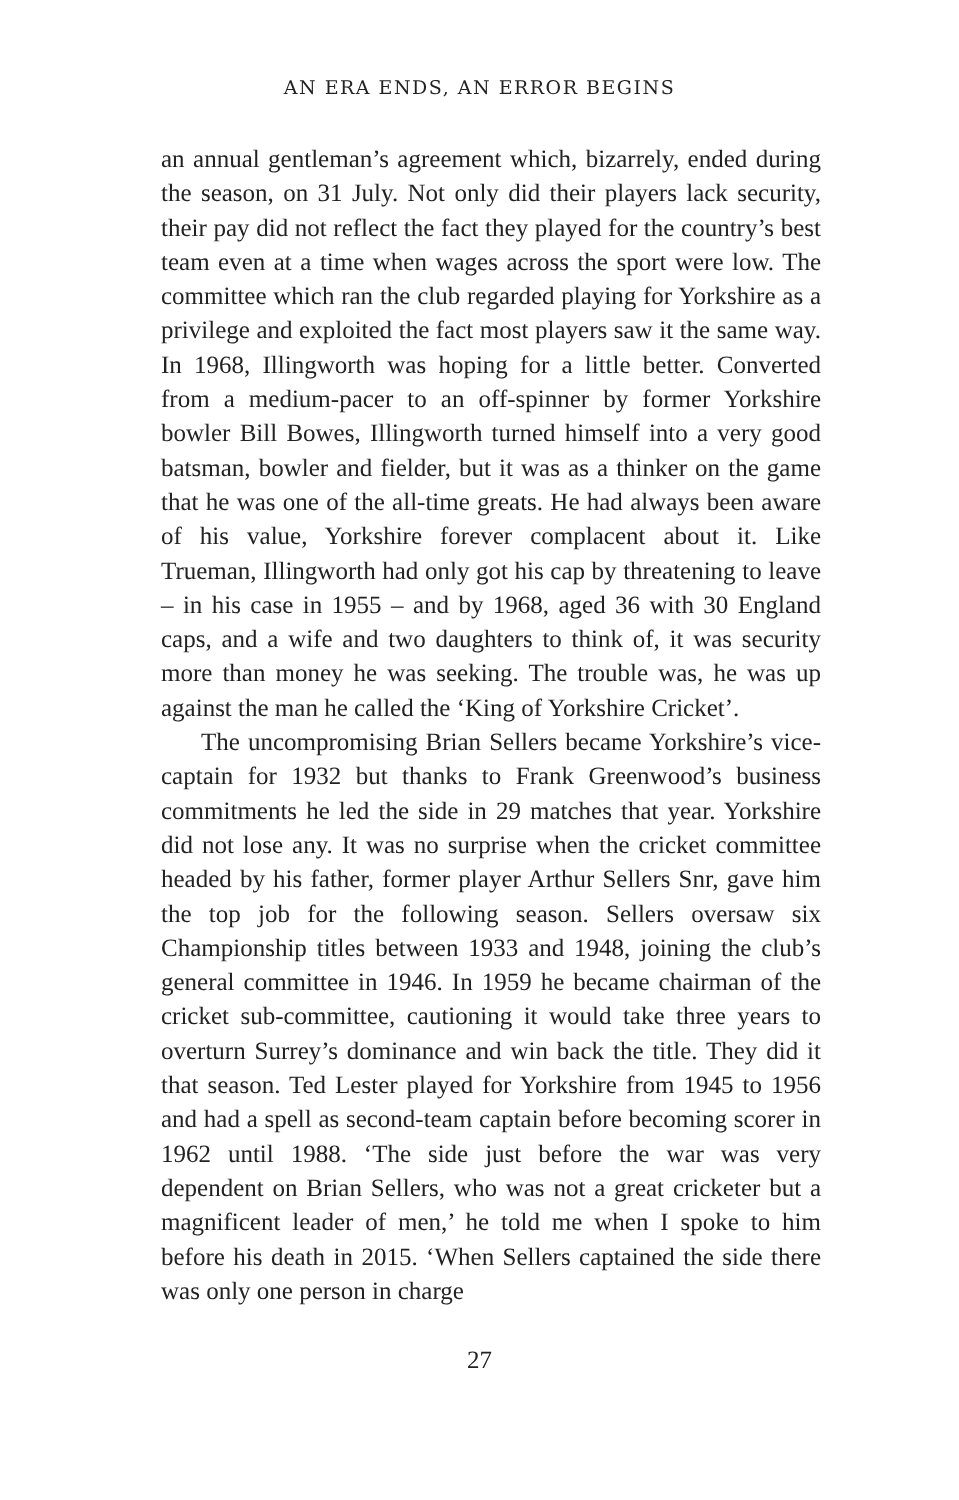AN ERA ENDS, AN ERROR BEGINS
an annual gentleman’s agreement which, bizarrely, ended during the season, on 31 July. Not only did their players lack security, their pay did not reflect the fact they played for the country’s best team even at a time when wages across the sport were low. The committee which ran the club regarded playing for Yorkshire as a privilege and exploited the fact most players saw it the same way. In 1968, Illingworth was hoping for a little better. Converted from a medium-pacer to an off-spinner by former Yorkshire bowler Bill Bowes, Illingworth turned himself into a very good batsman, bowler and fielder, but it was as a thinker on the game that he was one of the all-time greats. He had always been aware of his value, Yorkshire forever complacent about it. Like Trueman, Illingworth had only got his cap by threatening to leave – in his case in 1955 – and by 1968, aged 36 with 30 England caps, and a wife and two daughters to think of, it was security more than money he was seeking. The trouble was, he was up against the man he called the ‘King of Yorkshire Cricket’.
The uncompromising Brian Sellers became Yorkshire’s vice-captain for 1932 but thanks to Frank Greenwood’s business commitments he led the side in 29 matches that year. Yorkshire did not lose any. It was no surprise when the cricket committee headed by his father, former player Arthur Sellers Snr, gave him the top job for the following season. Sellers oversaw six Championship titles between 1933 and 1948, joining the club’s general committee in 1946. In 1959 he became chairman of the cricket sub-committee, cautioning it would take three years to overturn Surrey’s dominance and win back the title. They did it that season. Ted Lester played for Yorkshire from 1945 to 1956 and had a spell as second-team captain before becoming scorer in 1962 until 1988. ‘The side just before the war was very dependent on Brian Sellers, who was not a great cricketer but a magnificent leader of men,’ he told me when I spoke to him before his death in 2015. ‘When Sellers captained the side there was only one person in charge
27